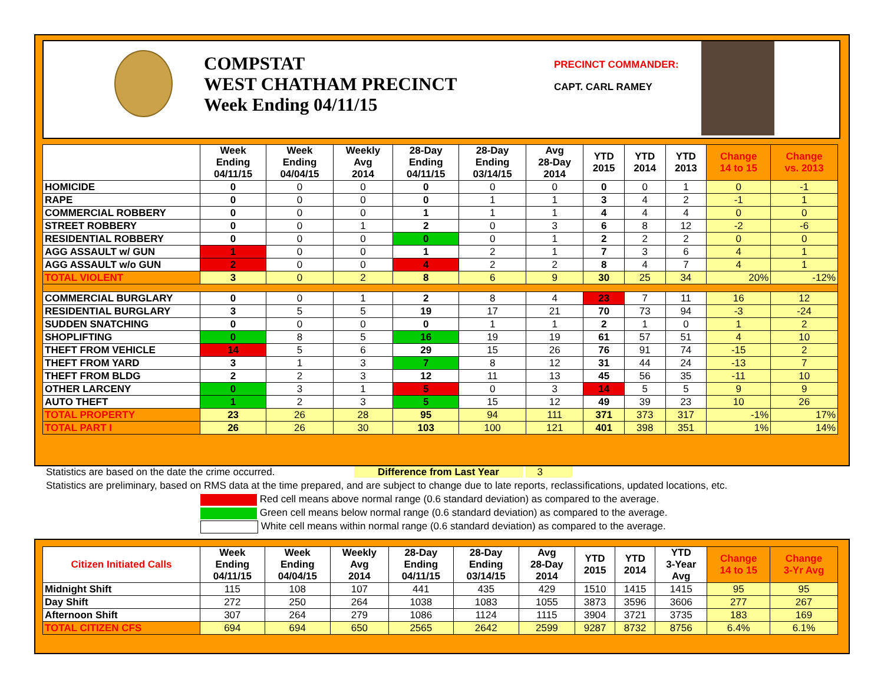COMPSTAT
WEST CHATHAM PRECINCT
Week Ending 04/11/15
PRECINCT COMMANDER:
CAPT. CARL RAMEY
| | Week Ending 04/11/15 | Week Ending 04/04/15 | Weekly Avg 2014 | 28-Day Ending 04/11/15 | 28-Day Ending 03/14/15 | Avg 28-Day 2014 | YTD 2015 | YTD 2014 | YTD 2013 | Change 14 to 15 | Change vs. 2013 |
| --- | --- | --- | --- | --- | --- | --- | --- | --- | --- | --- | --- |
| HOMICIDE | 0 | 0 | 0 | 0 | 0 | 0 | 0 | 0 | 1 | 0 | -1 |
| RAPE | 0 | 0 | 0 | 0 | 1 | 1 | 3 | 4 | 2 | -1 | 1 |
| COMMERCIAL ROBBERY | 0 | 0 | 0 | 1 | 1 | 1 | 4 | 4 | 4 | 0 | 0 |
| STREET ROBBERY | 0 | 0 | 1 | 2 | 0 | 3 | 6 | 8 | 12 | -2 | -6 |
| RESIDENTIAL ROBBERY | 0 | 0 | 0 | 0 | 0 | 1 | 2 | 2 | 2 | 0 | 0 |
| AGG ASSAULT w/ GUN | 1 | 0 | 0 | 1 | 2 | 1 | 7 | 3 | 6 | 4 | 1 |
| AGG ASSAULT w/o GUN | 2 | 0 | 0 | 4 | 2 | 2 | 8 | 4 | 7 | 4 | 1 |
| TOTAL VIOLENT | 3 | 0 | 2 | 8 | 6 | 9 | 30 | 25 | 34 | 20% | -12% |
| COMMERCIAL BURGLARY | 0 | 0 | 1 | 2 | 8 | 4 | 23 | 7 | 11 | 16 | 12 |
| RESIDENTIAL BURGLARY | 3 | 5 | 5 | 19 | 17 | 21 | 70 | 73 | 94 | -3 | -24 |
| SUDDEN SNATCHING | 0 | 0 | 0 | 0 | 1 | 1 | 2 | 1 | 0 | 1 | 2 |
| SHOPLIFTING | 0 | 8 | 5 | 16 | 19 | 19 | 61 | 57 | 51 | 4 | 10 |
| THEFT FROM VEHICLE | 14 | 5 | 6 | 29 | 15 | 26 | 76 | 91 | 74 | -15 | 2 |
| THEFT FROM YARD | 3 | 1 | 3 | 7 | 8 | 12 | 31 | 44 | 24 | -13 | 7 |
| THEFT FROM BLDG | 2 | 2 | 3 | 12 | 11 | 13 | 45 | 56 | 35 | -11 | 10 |
| OTHER LARCENY | 0 | 3 | 1 | 5 | 0 | 3 | 14 | 5 | 5 | 9 | 9 |
| AUTO THEFT | 1 | 2 | 3 | 5 | 15 | 12 | 49 | 39 | 23 | 10 | 26 |
| TOTAL PROPERTY | 23 | 26 | 28 | 95 | 94 | 111 | 371 | 373 | 317 | -1% | 17% |
| TOTAL PART I | 26 | 26 | 30 | 103 | 100 | 121 | 401 | 398 | 351 | 1% | 14% |
Statistics are based on the date the crime occurred. Difference from Last Year 3
Statistics are preliminary, based on RMS data at the time prepared, and are subject to change due to late reports, reclassifications, updated locations, etc.
Red cell means above normal range (0.6 standard deviation) as compared to the average.
Green cell means below normal range (0.6 standard deviation) as compared to the average.
White cell means within normal range (0.6 standard deviation) as compared to the average.
| Citizen Initiated Calls | Week Ending 04/11/15 | Week Ending 04/04/15 | Weekly Avg 2014 | 28-Day Ending 04/11/15 | 28-Day Ending 03/14/15 | Avg 28-Day 2014 | YTD 2015 | YTD 2014 | YTD 3-Year Avg | Change 14 to 15 | Change 3-Yr Avg |
| --- | --- | --- | --- | --- | --- | --- | --- | --- | --- | --- | --- |
| Midnight Shift | 115 | 108 | 107 | 441 | 435 | 429 | 1510 | 1415 | 1415 | 95 | 95 |
| Day Shift | 272 | 250 | 264 | 1038 | 1083 | 1055 | 3873 | 3596 | 3606 | 277 | 267 |
| Afternoon Shift | 307 | 264 | 279 | 1086 | 1124 | 1115 | 3904 | 3721 | 3735 | 183 | 169 |
| TOTAL CITIZEN CFS | 694 | 694 | 650 | 2565 | 2642 | 2599 | 9287 | 8732 | 8756 | 6.4% | 6.1% |